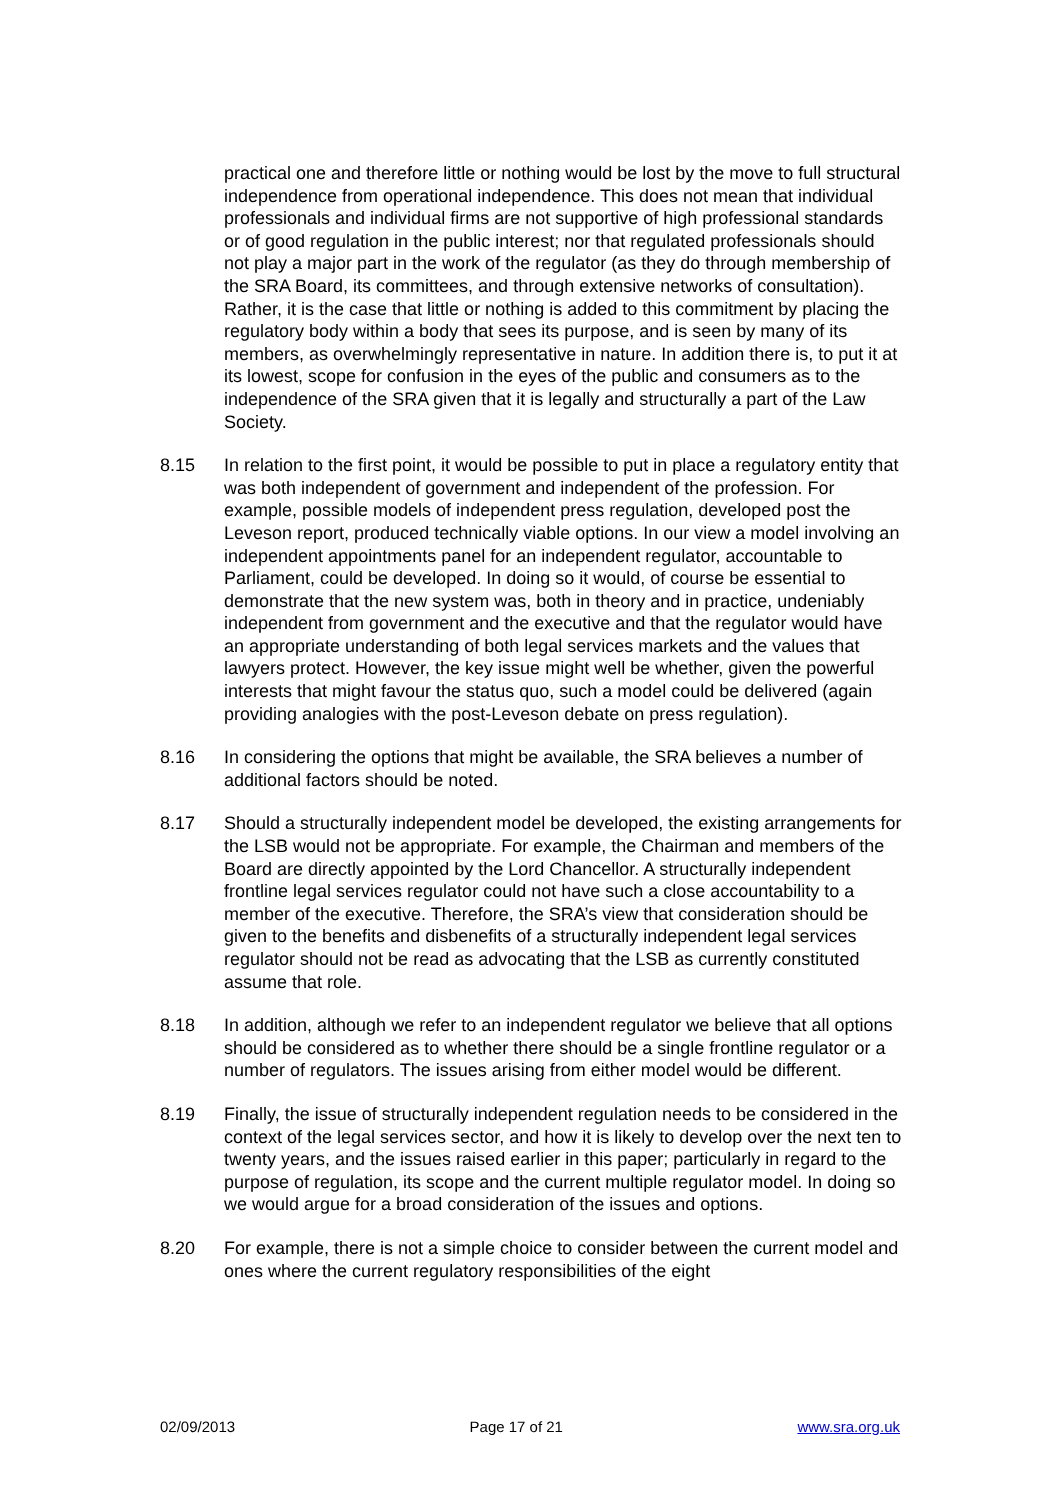practical one and therefore little or nothing would be lost by the move to full structural independence from operational independence. This does not mean that individual professionals and individual firms are not supportive of high professional standards or of good regulation in the public interest; nor that regulated professionals should not play a major part in the work of the regulator (as they do through membership of the SRA Board, its committees, and through extensive networks of consultation). Rather, it is the case that little or nothing is added to this commitment by placing the regulatory body within a body that sees its purpose, and is seen by many of its members, as overwhelmingly representative in nature. In addition there is, to put it at its lowest, scope for confusion in the eyes of the public and consumers as to the independence of the SRA given that it is legally and structurally a part of the Law Society.
8.15 In relation to the first point, it would be possible to put in place a regulatory entity that was both independent of government and independent of the profession. For example, possible models of independent press regulation, developed post the Leveson report, produced technically viable options. In our view a model involving an independent appointments panel for an independent regulator, accountable to Parliament, could be developed. In doing so it would, of course be essential to demonstrate that the new system was, both in theory and in practice, undeniably independent from government and the executive and that the regulator would have an appropriate understanding of both legal services markets and the values that lawyers protect. However, the key issue might well be whether, given the powerful interests that might favour the status quo, such a model could be delivered (again providing analogies with the post-Leveson debate on press regulation).
8.16 In considering the options that might be available, the SRA believes a number of additional factors should be noted.
8.17 Should a structurally independent model be developed, the existing arrangements for the LSB would not be appropriate. For example, the Chairman and members of the Board are directly appointed by the Lord Chancellor. A structurally independent frontline legal services regulator could not have such a close accountability to a member of the executive. Therefore, the SRA’s view that consideration should be given to the benefits and disbenefits of a structurally independent legal services regulator should not be read as advocating that the LSB as currently constituted assume that role.
8.18 In addition, although we refer to an independent regulator we believe that all options should be considered as to whether there should be a single frontline regulator or a number of regulators. The issues arising from either model would be different.
8.19 Finally, the issue of structurally independent regulation needs to be considered in the context of the legal services sector, and how it is likely to develop over the next ten to twenty years, and the issues raised earlier in this paper; particularly in regard to the purpose of regulation, its scope and the current multiple regulator model. In doing so we would argue for a broad consideration of the issues and options.
8.20 For example, there is not a simple choice to consider between the current model and ones where the current regulatory responsibilities of the eight
02/09/2013 Page 17 of 21 www.sra.org.uk